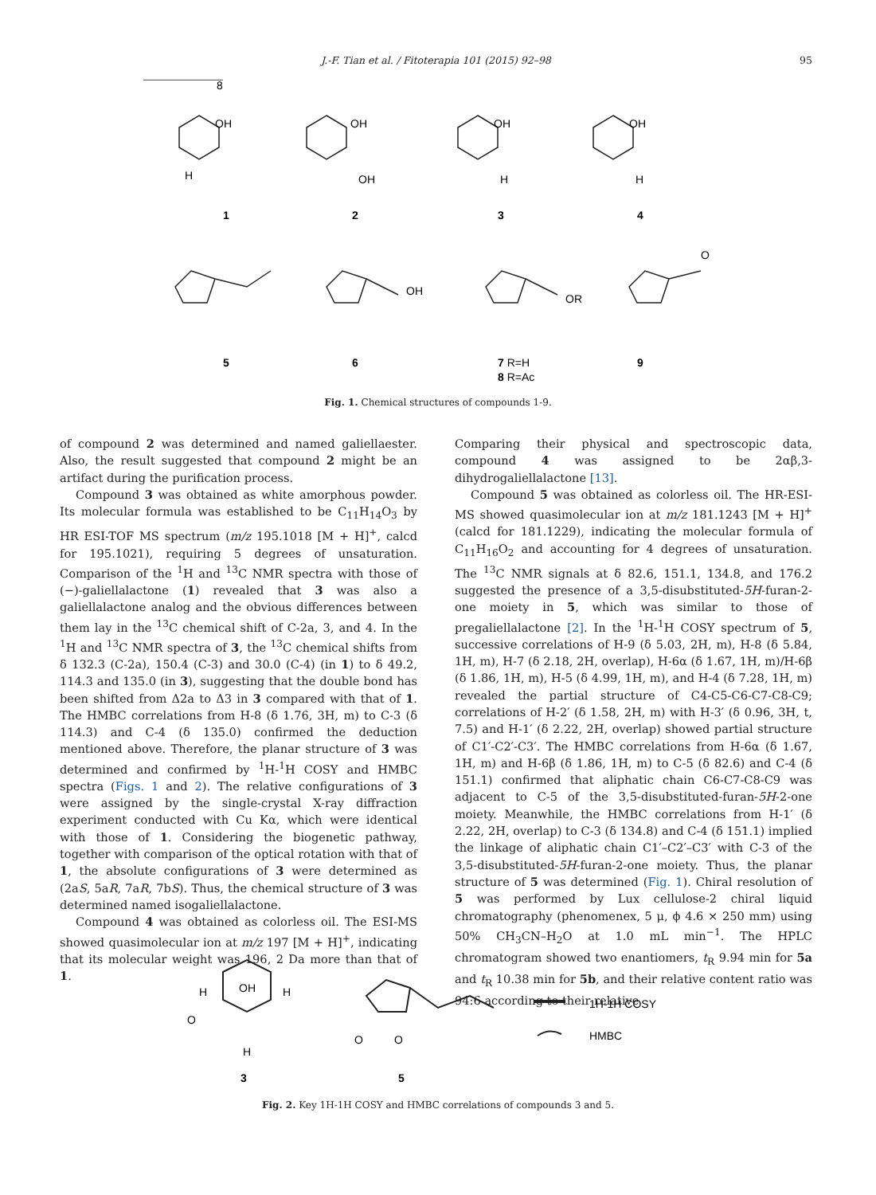J.-F. Tian et al. / Fitoterapia 101 (2015) 92–98 95
8
OH
H
OH
OH
OH
H
OH
H
1
2
3
4
OH
OR
O
5
6
7 R=H
8 R=Ac
9
Fig. 1. Chemical structures of compounds 1-9.
of compound 2 was determined and named galiellaester. Also, the result suggested that compound 2 might be an artifact during the purification process.
Compound 3 was obtained as white amorphous powder. Its molecular formula was established to be C<sub>11</sub>H<sub>14</sub>O<sub>3</sub> by HR ESI-TOF MS spectrum (m/z 195.1018 [M + H]<sup>+</sup>, calcd for 195.1021), requiring 5 degrees of unsaturation. Comparison of the <sup>1</sup>H and <sup>13</sup>C NMR spectra with those of (−)-galiellalactone (1) revealed that 3 was also a galiellalactone analog and the obvious differences between them lay in the <sup>13</sup>C chemical shift of C-2a, 3, and 4. In the <sup>1</sup>H and <sup>13</sup>C NMR spectra of 3, the <sup>13</sup>C chemical shifts from δ 132.3 (C-2a), 150.4 (C-3) and 30.0 (C-4) (in 1) to δ 49.2, 114.3 and 135.0 (in 3), suggesting that the double bond has been shifted from Δ2a to Δ3 in 3 compared with that of 1. The HMBC correlations from H-8 (δ 1.76, 3H, m) to C-3 (δ 114.3) and C-4 (δ 135.0) confirmed the deduction mentioned above. Therefore, the planar structure of 3 was determined and confirmed by <sup>1</sup>H-<sup>1</sup>H COSY and HMBC spectra (Figs. 1 and 2). The relative configurations of 3 were assigned by the single-crystal X-ray diffraction experiment conducted with Cu Kα, which were identical with those of 1. Considering the biogenetic pathway, together with comparison of the optical rotation with that of 1, the absolute configurations of 3 were determined as (2aS, 5aR, 7aR, 7bS). Thus, the chemical structure of 3 was determined named isogaliellalactone.
Compound 4 was obtained as colorless oil. The ESI-MS showed quasimolecular ion at m/z 197 [M + H]<sup>+</sup>, indicating that its molecular weight was 196, 2 Da more than that of 1.
Comparing their physical and spectroscopic data, compound 4 was assigned to be 2αβ,3-dihydrogaliellalactone [13].
Compound 5 was obtained as colorless oil. The HR-ESI-MS showed quasimolecular ion at m/z 181.1243 [M + H]<sup>+</sup> (calcd for 181.1229), indicating the molecular formula of C<sub>11</sub>H<sub>16</sub>O<sub>2</sub> and accounting for 4 degrees of unsaturation. The <sup>13</sup>C NMR signals at δ 82.6, 151.1, 134.8, and 176.2 suggested the presence of a 3,5-disubstituted-5H-furan-2-one moiety in 5, which was similar to those of pregaliellalactone [2]. In the <sup>1</sup>H-<sup>1</sup>H COSY spectrum of 5, successive correlations of H-9 (δ 5.03, 2H, m), H-8 (δ 5.84, 1H, m), H-7 (δ 2.18, 2H, overlap), H-6α (δ 1.67, 1H, m)/H-6β (δ 1.86, 1H, m), H-5 (δ 4.99, 1H, m), and H-4 (δ 7.28, 1H, m) revealed the partial structure of C4-C5-C6-C7-C8-C9; correlations of H-2′ (δ 1.58, 2H, m) with H-3′ (δ 0.96, 3H, t, 7.5) and H-1′ (δ 2.22, 2H, overlap) showed partial structure of C1′-C2′-C3′. The HMBC correlations from H-6α (δ 1.67, 1H, m) and H-6β (δ 1.86, 1H, m) to C-5 (δ 82.6) and C-4 (δ 151.1) confirmed that aliphatic chain C6-C7-C8-C9 was adjacent to C-5 of the 3,5-disubstituted-furan-5H-2-one moiety. Meanwhile, the HMBC correlations from H-1′ (δ 2.22, 2H, overlap) to C-3 (δ 134.8) and C-4 (δ 151.1) implied the linkage of aliphatic chain C1′–C2′–C3′ with C-3 of the 3,5-disubstituted-5H-furan-2-one moiety. Thus, the planar structure of 5 was determined (Fig. 1). Chiral resolution of 5 was performed by Lux cellulose-2 chiral liquid chromatography (phenomenex, 5 μ, ϕ 4.6 × 250 mm) using 50% CH<sub>3</sub>CN–H<sub>2</sub>O at 1.0 mL min<sup>−1</sup>. The HPLC chromatogram showed two enantiomers, t<sub>R</sub> 9.94 min for 5a and t<sub>R</sub> 10.38 min for 5b, and their relative content ratio was 94:6 according to their relative
H
OH
H
O
H
O
O
1H-1H COSY
HMBC
3
5
Fig. 2. Key 1H-1H COSY and HMBC correlations of compounds 3 and 5.